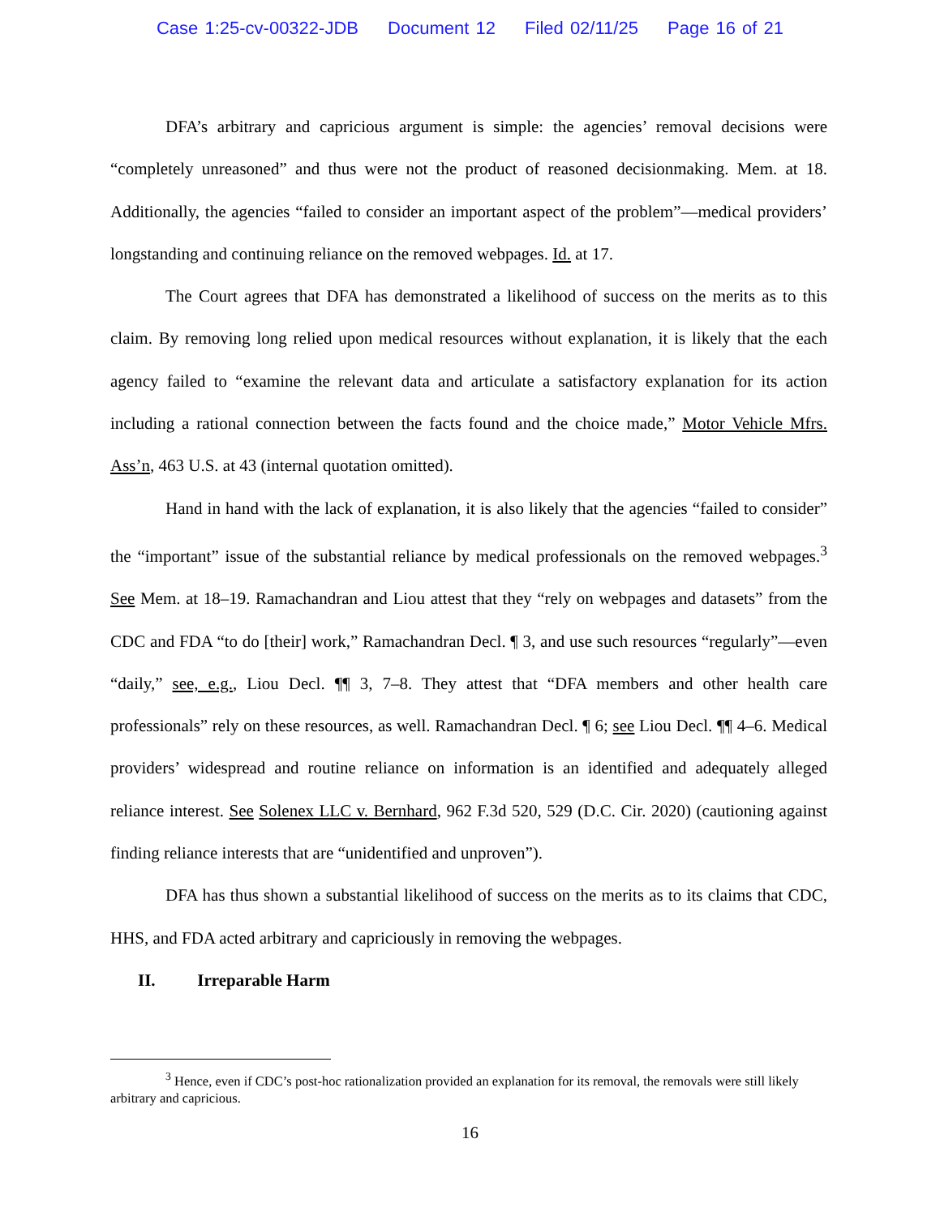Case 1:25-cv-00322-JDB Document 12 Filed 02/11/25 Page 16 of 21
DFA’s arbitrary and capricious argument is simple: the agencies’ removal decisions were “completely unreasoned” and thus were not the product of reasoned decisionmaking. Mem. at 18. Additionally, the agencies “failed to consider an important aspect of the problem”—medical providers’ longstanding and continuing reliance on the removed webpages. Id. at 17.
The Court agrees that DFA has demonstrated a likelihood of success on the merits as to this claim. By removing long relied upon medical resources without explanation, it is likely that the each agency failed to “examine the relevant data and articulate a satisfactory explanation for its action including a rational connection between the facts found and the choice made,” Motor Vehicle Mfrs. Ass’n, 463 U.S. at 43 (internal quotation omitted).
Hand in hand with the lack of explanation, it is also likely that the agencies “failed to consider” the “important” issue of the substantial reliance by medical professionals on the removed webpages.<sup>3</sup> See Mem. at 18–19. Ramachandran and Liou attest that they “rely on webpages and datasets” from the CDC and FDA “to do [their] work,” Ramachandran Decl. ¶ 3, and use such resources “regularly”—even “daily,” see, e.g., Liou Decl. ¶¶ 3, 7–8. They attest that “DFA members and other health care professionals” rely on these resources, as well. Ramachandran Decl. ¶ 6; see Liou Decl. ¶¶ 4–6. Medical providers’ widespread and routine reliance on information is an identified and adequately alleged reliance interest. See Solenex LLC v. Bernhard, 962 F.3d 520, 529 (D.C. Cir. 2020) (cautioning against finding reliance interests that are “unidentified and unproven”).
DFA has thus shown a substantial likelihood of success on the merits as to its claims that CDC, HHS, and FDA acted arbitrary and capriciously in removing the webpages.
II. Irreparable Harm
<sup>3</sup> Hence, even if CDC’s post-hoc rationalization provided an explanation for its removal, the removals were still likely arbitrary and capricious.
16